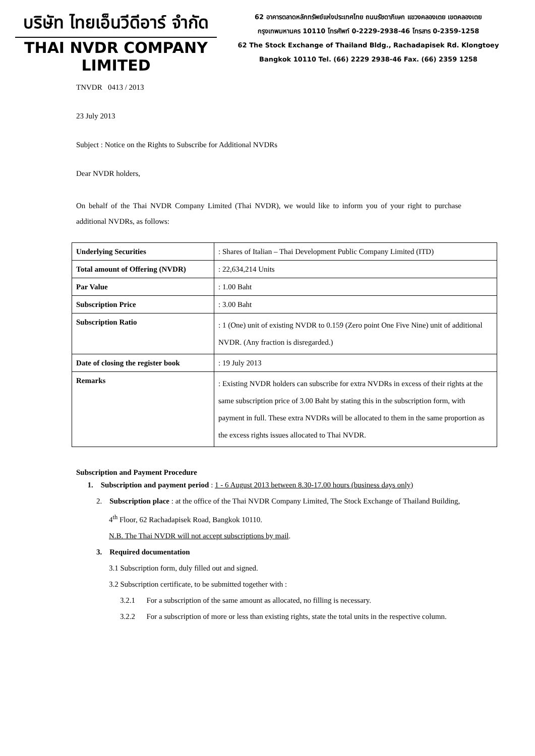บริษัท ไทยเอ็นวีดีอาร์ จำกัด
THAI NVDR COMPANY LIMITED
62 อาคารตลาดหลักทรัพย์แห่งประเทศไทย ถนนรัชดาภิเษก แขวงคลองเตย เขตคลองเตย
กรุงเทพมหานคร 10110 โทรศัพท์ 0-2229-2938-46 โทรสาร 0-2359-1258
62 The Stock Exchange of Thailand Bldg., Rachadapisek Rd. Klongtoey
Bangkok 10110 Tel. (66) 2229 2938-46 Fax. (66) 2359 1258
TNVDR 0413 / 2013
23 July 2013
Subject : Notice on the Rights to Subscribe for Additional NVDRs
Dear NVDR holders,
On behalf of the Thai NVDR Company Limited (Thai NVDR), we would like to inform you of your right to purchase additional NVDRs, as follows:
| Underlying Securities | : Shares of Italian – Thai Development Public Company Limited (ITD) |
| Total amount of Offering (NVDR) | : 22,634,214 Units |
| Par Value | : 1.00 Baht |
| Subscription Price | : 3.00 Baht |
| Subscription Ratio | : 1 (One) unit of existing NVDR to 0.159 (Zero point One Five Nine) unit of additional NVDR. (Any fraction is disregarded.) |
| Date of closing the register book | : 19 July 2013 |
| Remarks | : Existing NVDR holders can subscribe for extra NVDRs in excess of their rights at the same subscription price of 3.00 Baht by stating this in the subscription form, with payment in full. These extra NVDRs will be allocated to them in the same proportion as the excess rights issues allocated to Thai NVDR. |
Subscription and Payment Procedure
1. Subscription and payment period : 1 - 6 August 2013 between 8.30-17.00 hours (business days only)
2. Subscription place : at the office of the Thai NVDR Company Limited, The Stock Exchange of Thailand Building, 4<sup>th</sup> Floor, 62 Rachadapisek Road, Bangkok 10110.
N.B. The Thai NVDR will not accept subscriptions by mail.
3. Required documentation
3.1 Subscription form, duly filled out and signed.
3.2 Subscription certificate, to be submitted together with :
3.2.1 For a subscription of the same amount as allocated, no filling is necessary.
3.2.2 For a subscription of more or less than existing rights, state the total units in the respective column.